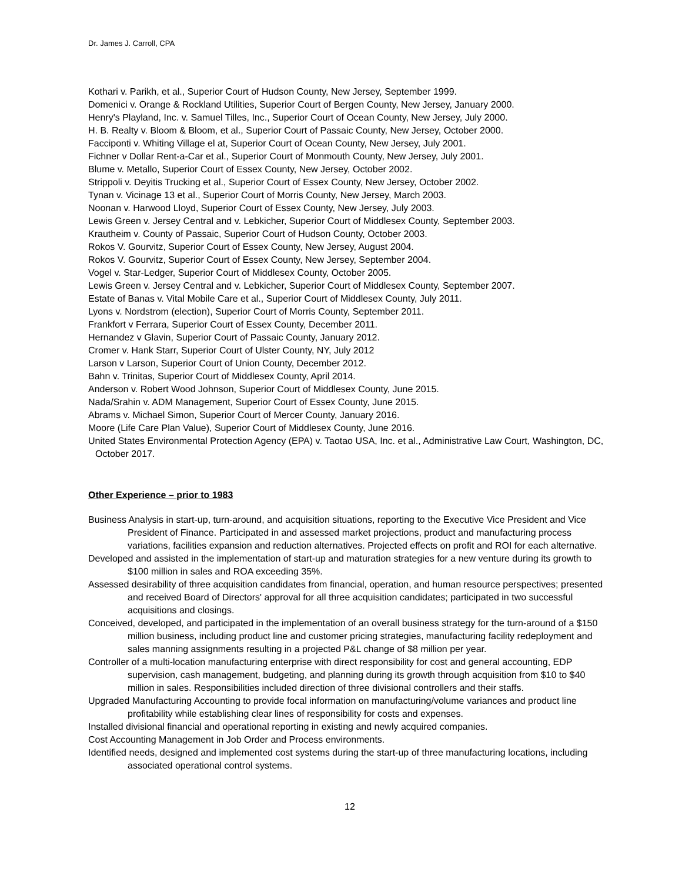Dr. James J. Carroll, CPA
Kothari v. Parikh, et al., Superior Court of Hudson County, New Jersey, September 1999.
Domenici v. Orange & Rockland Utilities, Superior Court of Bergen County, New Jersey, January 2000.
Henry's Playland, Inc. v. Samuel Tilles, Inc., Superior Court of Ocean County, New Jersey, July 2000.
H. B. Realty v. Bloom & Bloom, et al., Superior Court of Passaic County, New Jersey, October 2000.
Facciponti v. Whiting Village el at, Superior Court of Ocean County, New Jersey, July 2001.
Fichner v Dollar Rent-a-Car et al., Superior Court of Monmouth County, New Jersey, July 2001.
Blume v. Metallo, Superior Court of Essex County, New Jersey, October 2002.
Strippoli v. Deyitis Trucking et al., Superior Court of Essex County, New Jersey, October 2002.
Tynan v. Vicinage 13 et al., Superior Court of Morris County, New Jersey, March 2003.
Noonan v. Harwood Lloyd, Superior Court of Essex County, New Jersey, July 2003.
Lewis Green v. Jersey Central and v. Lebkicher, Superior Court of Middlesex County, September 2003.
Krautheim v. County of Passaic, Superior Court of Hudson County, October 2003.
Rokos V. Gourvitz, Superior Court of Essex County, New Jersey, August 2004.
Rokos V. Gourvitz, Superior Court of Essex County, New Jersey, September 2004.
Vogel v. Star-Ledger, Superior Court of Middlesex County, October 2005.
Lewis Green v. Jersey Central and v. Lebkicher, Superior Court of Middlesex County, September 2007.
Estate of Banas v. Vital Mobile Care et al., Superior Court of Middlesex County, July 2011.
Lyons v. Nordstrom (election), Superior Court of Morris County, September 2011.
Frankfort v Ferrara, Superior Court of Essex County, December 2011.
Hernandez v Glavin, Superior Court of Passaic County, January 2012.
Cromer v. Hank Starr, Superior Court of Ulster County, NY, July 2012
Larson v Larson, Superior Court of Union County, December 2012.
Bahn v. Trinitas, Superior Court of Middlesex County, April 2014.
Anderson v. Robert Wood Johnson, Superior Court of Middlesex County, June 2015.
Nada/Srahin v. ADM Management, Superior Court of Essex County, June 2015.
Abrams v. Michael Simon, Superior Court of Mercer County, January 2016.
Moore (Life Care Plan Value), Superior Court of Middlesex County, June 2016.
United States Environmental Protection Agency (EPA) v. Taotao USA, Inc. et al., Administrative Law Court, Washington, DC, October 2017.
Other Experience – prior to 1983
Business Analysis in start-up, turn-around, and acquisition situations, reporting to the Executive Vice President and Vice President of Finance. Participated in and assessed market projections, product and manufacturing process variations, facilities expansion and reduction alternatives. Projected effects on profit and ROI for each alternative.
Developed and assisted in the implementation of start-up and maturation strategies for a new venture during its growth to $100 million in sales and ROA exceeding 35%.
Assessed desirability of three acquisition candidates from financial, operation, and human resource perspectives; presented and received Board of Directors' approval for all three acquisition candidates; participated in two successful acquisitions and closings.
Conceived, developed, and participated in the implementation of an overall business strategy for the turn-around of a $150 million business, including product line and customer pricing strategies, manufacturing facility redeployment and sales manning assignments resulting in a projected P&L change of $8 million per year.
Controller of a multi-location manufacturing enterprise with direct responsibility for cost and general accounting, EDP supervision, cash management, budgeting, and planning during its growth through acquisition from $10 to $40 million in sales. Responsibilities included direction of three divisional controllers and their staffs.
Upgraded Manufacturing Accounting to provide focal information on manufacturing/volume variances and product line profitability while establishing clear lines of responsibility for costs and expenses.
Installed divisional financial and operational reporting in existing and newly acquired companies.
Cost Accounting Management in Job Order and Process environments.
Identified needs, designed and implemented cost systems during the start-up of three manufacturing locations, including associated operational control systems.
12